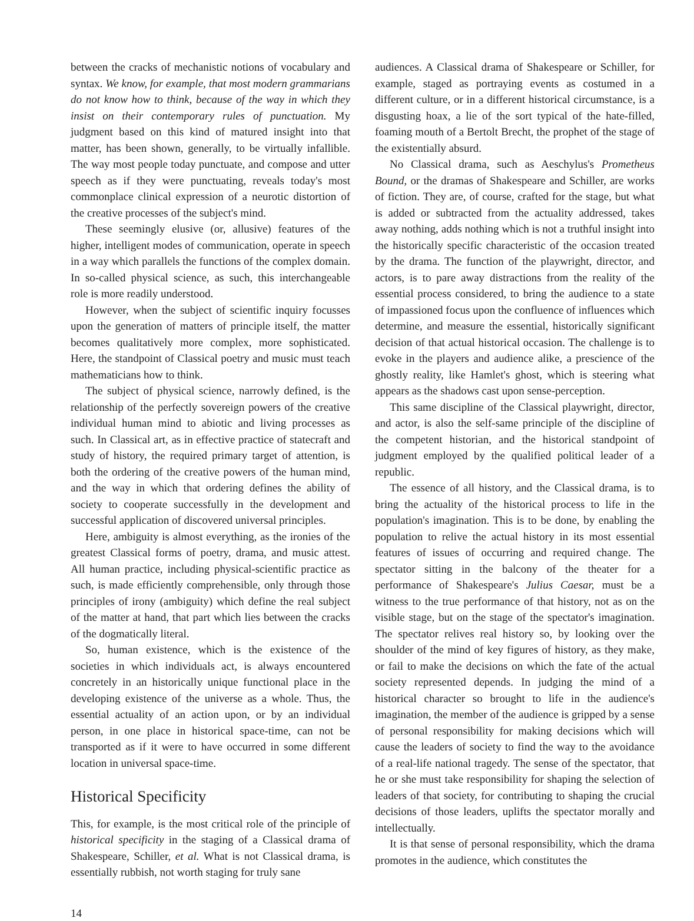between the cracks of mechanistic notions of vocabulary and syntax. We know, for example, that most modern grammarians do not know how to think, because of the way in which they insist on their contemporary rules of punctuation. My judgment based on this kind of matured insight into that matter, has been shown, generally, to be virtually infallible. The way most people today punctuate, and compose and utter speech as if they were punctuating, reveals today's most commonplace clinical expression of a neurotic distortion of the creative processes of the subject's mind.
These seemingly elusive (or, allusive) features of the higher, intelligent modes of communication, operate in speech in a way which parallels the functions of the complex domain. In so-called physical science, as such, this interchangeable role is more readily understood.
However, when the subject of scientific inquiry focusses upon the generation of matters of principle itself, the matter becomes qualitatively more complex, more sophisticated. Here, the standpoint of Classical poetry and music must teach mathematicians how to think.
The subject of physical science, narrowly defined, is the relationship of the perfectly sovereign powers of the creative individual human mind to abiotic and living processes as such. In Classical art, as in effective practice of statecraft and study of history, the required primary target of attention, is both the ordering of the creative powers of the human mind, and the way in which that ordering defines the ability of society to cooperate successfully in the development and successful application of discovered universal principles.
Here, ambiguity is almost everything, as the ironies of the greatest Classical forms of poetry, drama, and music attest. All human practice, including physical-scientific practice as such, is made efficiently comprehensible, only through those principles of irony (ambiguity) which define the real subject of the matter at hand, that part which lies between the cracks of the dogmatically literal.
So, human existence, which is the existence of the societies in which individuals act, is always encountered concretely in an historically unique functional place in the developing existence of the universe as a whole. Thus, the essential actuality of an action upon, or by an individual person, in one place in historical space-time, can not be transported as if it were to have occurred in some different location in universal space-time.
Historical Specificity
This, for example, is the most critical role of the principle of historical specificity in the staging of a Classical drama of Shakespeare, Schiller, et al. What is not Classical drama, is essentially rubbish, not worth staging for truly sane
audiences. A Classical drama of Shakespeare or Schiller, for example, staged as portraying events as costumed in a different culture, or in a different historical circumstance, is a disgusting hoax, a lie of the sort typical of the hate-filled, foaming mouth of a Bertolt Brecht, the prophet of the stage of the existentially absurd.
No Classical drama, such as Aeschylus's Prometheus Bound, or the dramas of Shakespeare and Schiller, are works of fiction. They are, of course, crafted for the stage, but what is added or subtracted from the actuality addressed, takes away nothing, adds nothing which is not a truthful insight into the historically specific characteristic of the occasion treated by the drama. The function of the playwright, director, and actors, is to pare away distractions from the reality of the essential process considered, to bring the audience to a state of impassioned focus upon the confluence of influences which determine, and measure the essential, historically significant decision of that actual historical occasion. The challenge is to evoke in the players and audience alike, a prescience of the ghostly reality, like Hamlet's ghost, which is steering what appears as the shadows cast upon sense-perception.
This same discipline of the Classical playwright, director, and actor, is also the self-same principle of the discipline of the competent historian, and the historical standpoint of judgment employed by the qualified political leader of a republic.
The essence of all history, and the Classical drama, is to bring the actuality of the historical process to life in the population's imagination. This is to be done, by enabling the population to relive the actual history in its most essential features of issues of occurring and required change. The spectator sitting in the balcony of the theater for a performance of Shakespeare's Julius Caesar, must be a witness to the true performance of that history, not as on the visible stage, but on the stage of the spectator's imagination. The spectator relives real history so, by looking over the shoulder of the mind of key figures of history, as they make, or fail to make the decisions on which the fate of the actual society represented depends. In judging the mind of a historical character so brought to life in the audience's imagination, the member of the audience is gripped by a sense of personal responsibility for making decisions which will cause the leaders of society to find the way to the avoidance of a real-life national tragedy. The sense of the spectator, that he or she must take responsibility for shaping the selection of leaders of that society, for contributing to shaping the crucial decisions of those leaders, uplifts the spectator morally and intellectually.
It is that sense of personal responsibility, which the drama promotes in the audience, which constitutes the
14